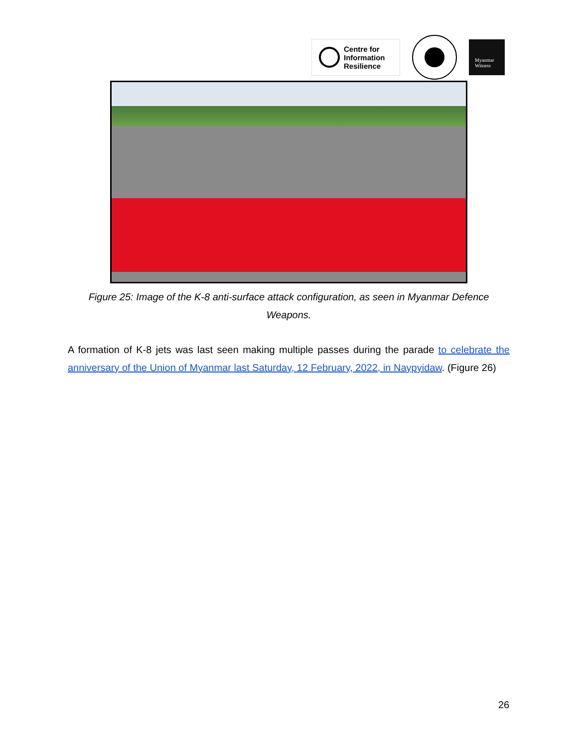Centre for
Information
Resilience
Myanmar
Witness
Figure 25: Image of the K-8 anti-surface attack configuration, as seen in Myanmar Defence Weapons.
A formation of K-8 jets was last seen making multiple passes during the parade to celebrate the anniversary of the Union of Myanmar last Saturday, 12 February, 2022, in Naypyidaw. (Figure 26)
26